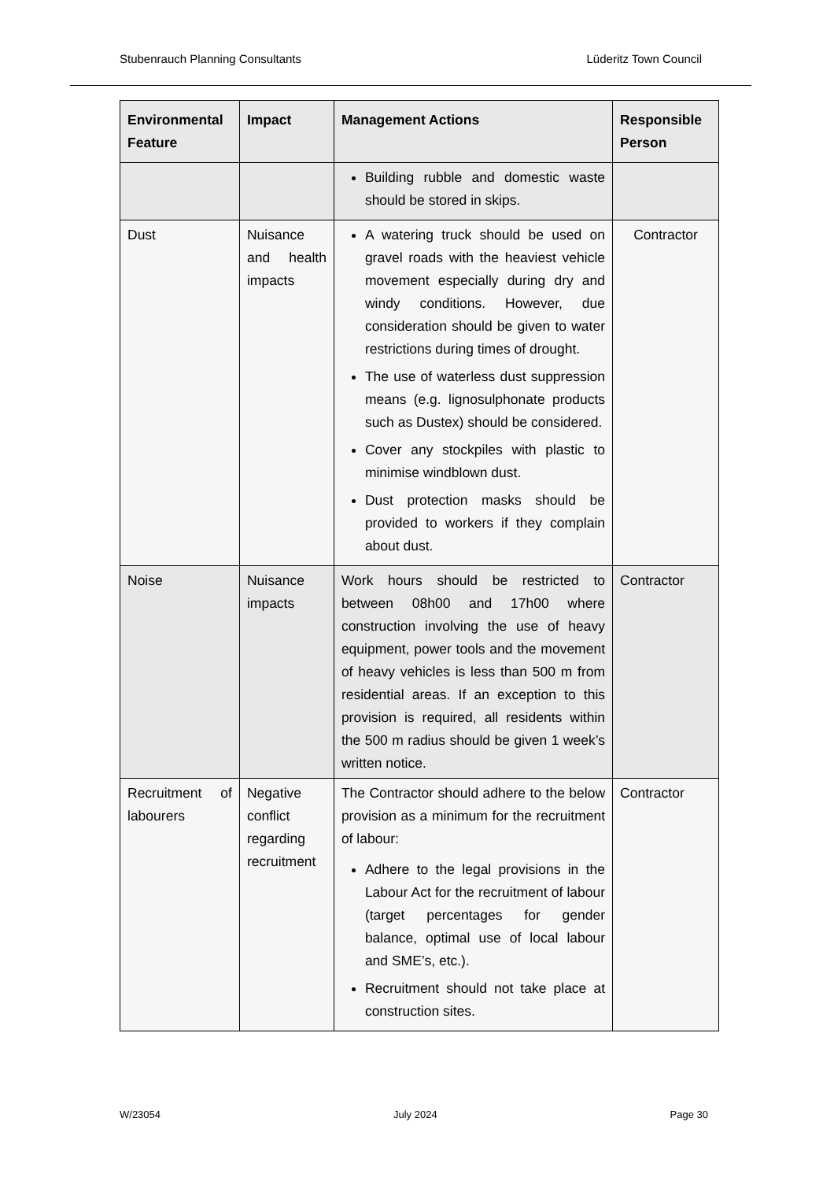Stubenrauch Planning Consultants Lüderitz Town Council
| Environmental Feature | Impact | Management Actions | Responsible Person |
| --- | --- | --- | --- |
| | | Building rubble and domestic waste should be stored in skips. | |
| Dust | Nuisance and health impacts | A watering truck should be used on gravel roads with the heaviest vehicle movement especially during dry and windy conditions. However, due consideration should be given to water restrictions during times of drought. The use of waterless dust suppression means (e.g. lignosulphonate products such as Dustex) should be considered. Cover any stockpiles with plastic to minimise windblown dust. Dust protection masks should be provided to workers if they complain about dust. | Contractor |
| Noise | Nuisance impacts | Work hours should be restricted to between 08h00 and 17h00 where construction involving the use of heavy equipment, power tools and the movement of heavy vehicles is less than 500 m from residential areas. If an exception to this provision is required, all residents within the 500 m radius should be given 1 week’s written notice. | Contractor |
| Recruitment of labourers | Negative conflict regarding recruitment | The Contractor should adhere to the below provision as a minimum for the recruitment of labour: Adhere to the legal provisions in the Labour Act for the recruitment of labour (target percentages for gender balance, optimal use of local labour and SME’s, etc.). Recruitment should not take place at construction sites. | Contractor |
W/23054 July 2024 Page 30